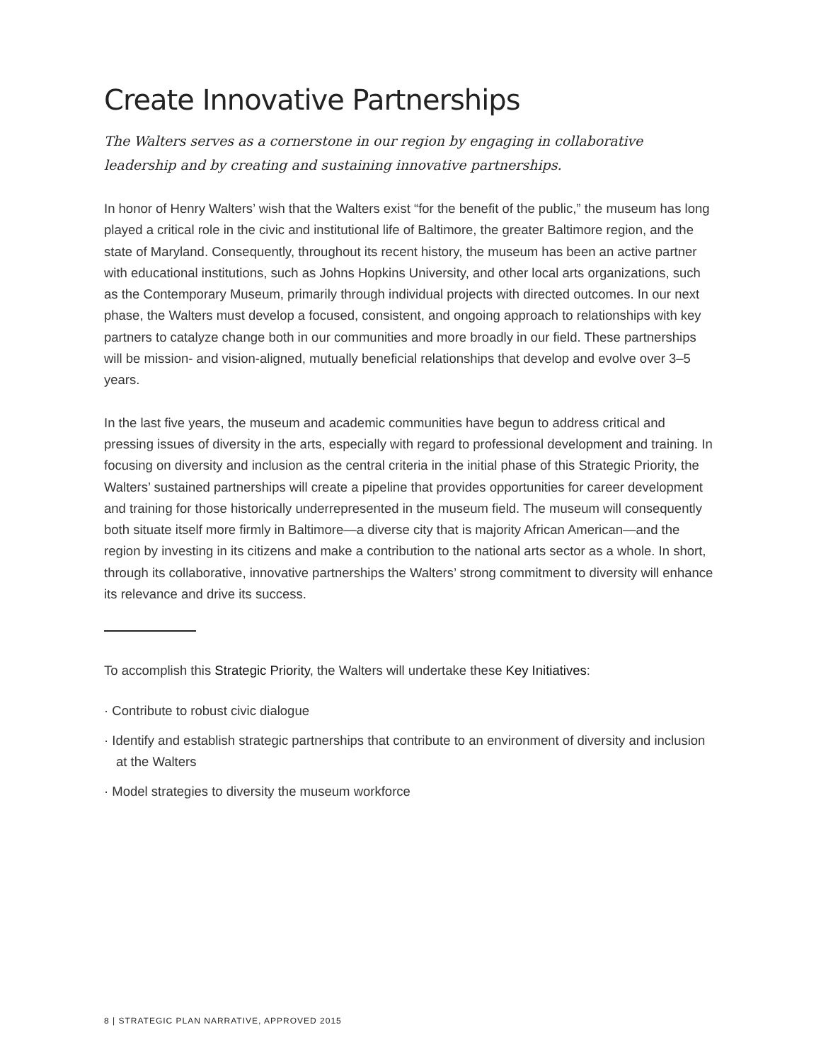Create Innovative Partnerships
The Walters serves as a cornerstone in our region by engaging in collaborative leadership and by creating and sustaining innovative partnerships.
In honor of Henry Walters’ wish that the Walters exist “for the benefit of the public,” the museum has long played a critical role in the civic and institutional life of Baltimore, the greater Baltimore region, and the state of Maryland. Consequently, throughout its recent history, the museum has been an active partner with educational institutions, such as Johns Hopkins University, and other local arts organizations, such as the Contemporary Museum, primarily through individual projects with directed outcomes. In our next phase, the Walters must develop a focused, consistent, and ongoing approach to relationships with key partners to catalyze change both in our communities and more broadly in our field. These partnerships will be mission- and vision-aligned, mutually beneficial relationships that develop and evolve over 3–5 years.
In the last five years, the museum and academic communities have begun to address critical and pressing issues of diversity in the arts, especially with regard to professional development and training. In focusing on diversity and inclusion as the central criteria in the initial phase of this Strategic Priority, the Walters’ sustained partnerships will create a pipeline that provides opportunities for career development and training for those historically underrepresented in the museum field. The museum will consequently both situate itself more firmly in Baltimore—a diverse city that is majority African American—and the region by investing in its citizens and make a contribution to the national arts sector as a whole. In short, through its collaborative, innovative partnerships the Walters’ strong commitment to diversity will enhance its relevance and drive its success.
To accomplish this Strategic Priority, the Walters will undertake these Key Initiatives:
· Contribute to robust civic dialogue
· Identify and establish strategic partnerships that contribute to an environment of diversity and inclusion at the Walters
· Model strategies to diversity the museum workforce
8 | STRATEGIC PLAN NARRATIVE, APPROVED 2015